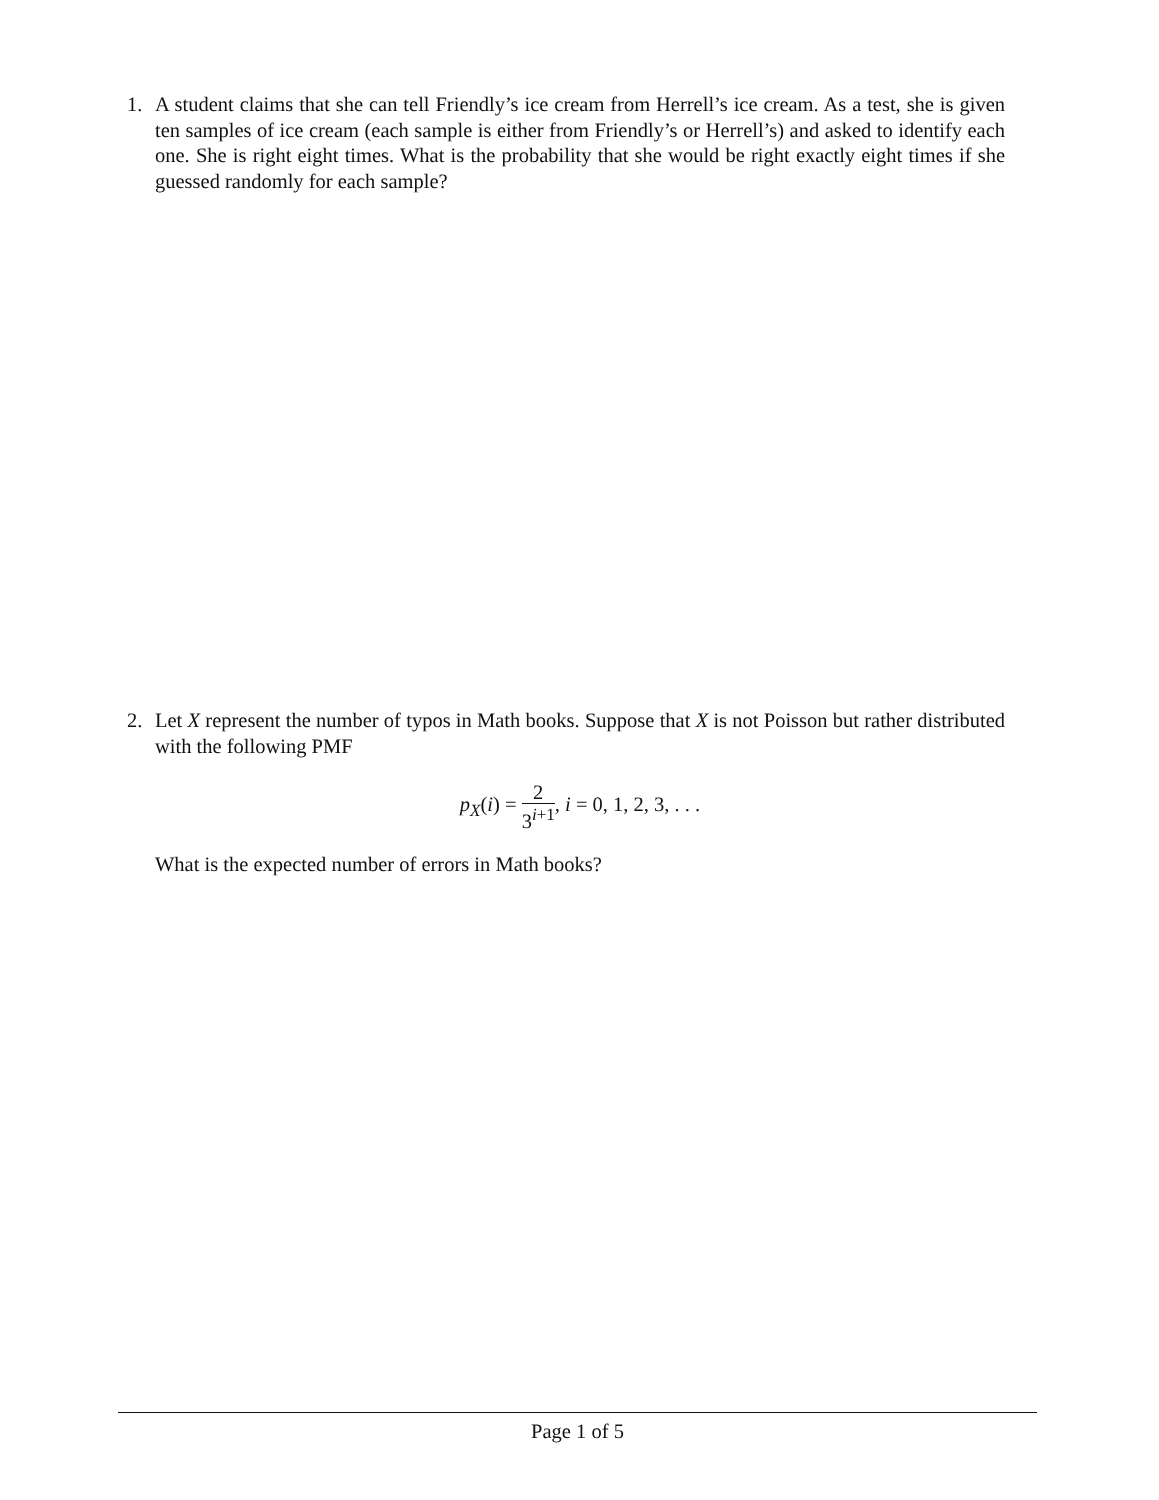1. A student claims that she can tell Friendly’s ice cream from Herrell’s ice cream. As a test, she is given ten samples of ice cream (each sample is either from Friendly’s or Herrell’s) and asked to identify each one. She is right eight times. What is the probability that she would be right exactly eight times if she guessed randomly for each sample?
2. Let X represent the number of typos in Math books. Suppose that X is not Poisson but rather distributed with the following PMF
p<sub>X</sub>(i) = 2 3<sup>i+1</sup>, i = 0, 1, 2, 3, . . .
What is the expected number of errors in Math books?
Page 1 of 5